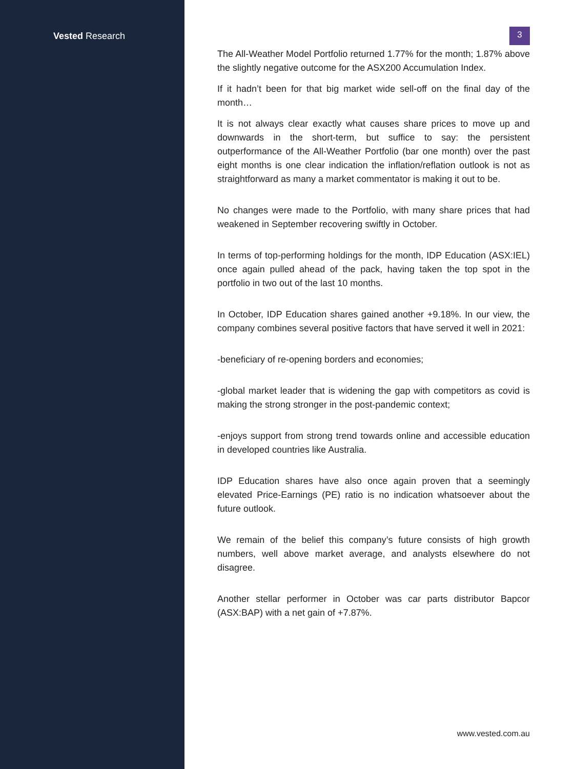Vested Research
3
The All-Weather Model Portfolio returned 1.77% for the month; 1.87% above the slightly negative outcome for the ASX200 Accumulation Index.
If it hadn’t been for that big market wide sell-off on the final day of the month…
It is not always clear exactly what causes share prices to move up and downwards in the short-term, but suffice to say: the persistent outperformance of the All-Weather Portfolio (bar one month) over the past eight months is one clear indication the inflation/reflation outlook is not as straightforward as many a market commentator is making it out to be.
No changes were made to the Portfolio, with many share prices that had weakened in September recovering swiftly in October.
In terms of top-performing holdings for the month, IDP Education (ASX:IEL) once again pulled ahead of the pack, having taken the top spot in the portfolio in two out of the last 10 months.
In October, IDP Education shares gained another +9.18%. In our view, the company combines several positive factors that have served it well in 2021:
-beneficiary of re-opening borders and economies;
-global market leader that is widening the gap with competitors as covid is making the strong stronger in the post-pandemic context;
-enjoys support from strong trend towards online and accessible education in developed countries like Australia.
IDP Education shares have also once again proven that a seemingly elevated Price-Earnings (PE) ratio is no indication whatsoever about the future outlook.
We remain of the belief this company’s future consists of high growth numbers, well above market average, and analysts elsewhere do not disagree.
Another stellar performer in October was car parts distributor Bapcor (ASX:BAP) with a net gain of +7.87%.
www.vested.com.au